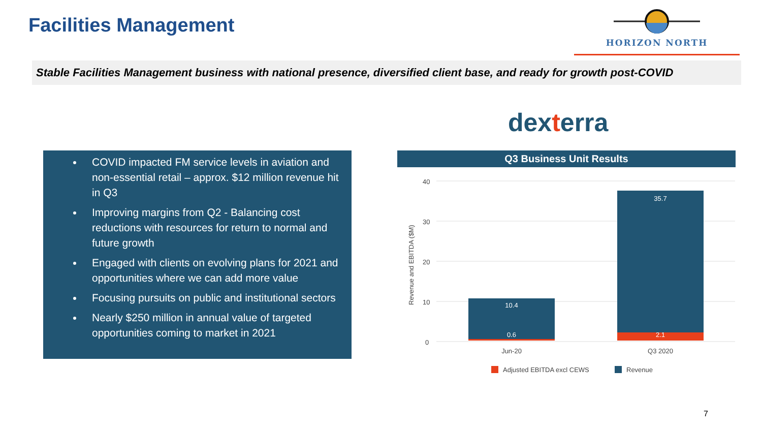Facilities Management
HORIZON NORTH
Stable Facilities Management business with national presence, diversified client base, and ready for growth post-COVID
dexterra
COVID impacted FM service levels in aviation and non-essential retail – approx. $12 million revenue hit in Q3
Improving margins from Q2 - Balancing cost reductions with resources for return to normal and future growth
Engaged with clients on evolving plans for 2021 and opportunities where we can add more value
Focusing pursuits on public and institutional sectors
Nearly $250 million in annual value of targeted opportunities coming to market in 2021
Q3 Business Unit Results
40
30
20
10
0
Revenue and EBITDA ($M)
10.4
0.6
35.7
2.1
Jun-20
Q3 2020
Adjusted EBITDA excl CEWS
Revenue
7